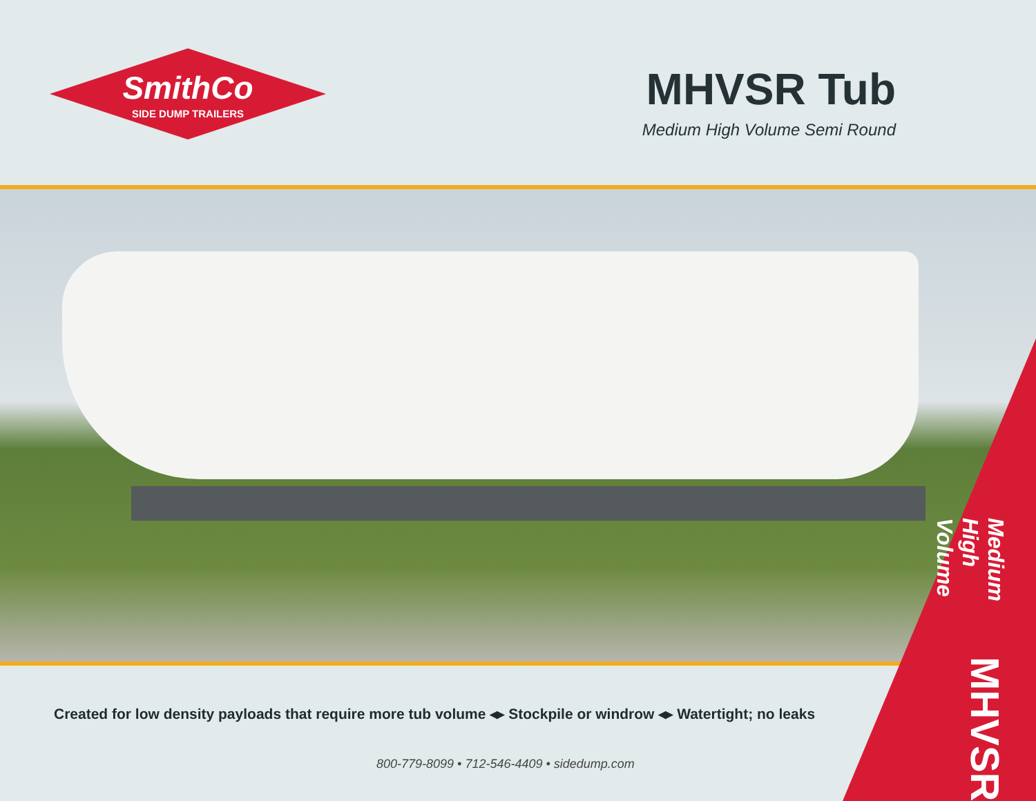SmithCo
SIDE DUMP TRAILERS
MHVSR Tub
Medium High Volume Semi Round
Created for low density payloads that require more tub volume ◂▸ Stockpile or windrow ◂▸ Watertight; no leaks
800-779-8099 • 712-546-4409 • sidedump.com
Medium High Volume MHVSR